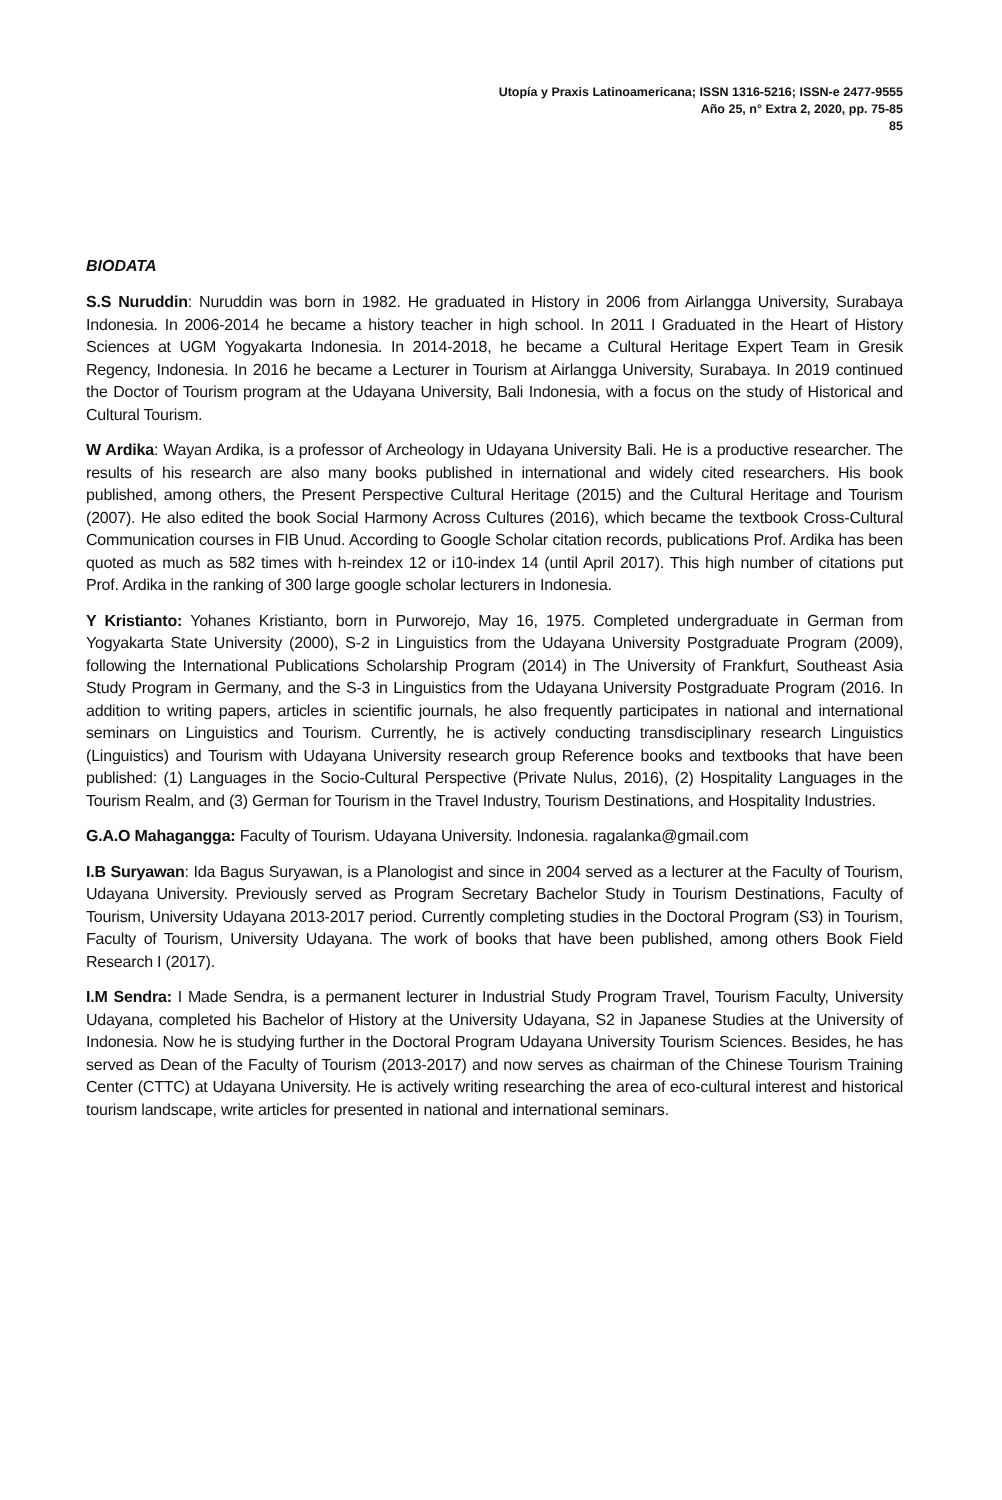Utopía y Praxis Latinoamericana; ISSN 1316-5216; ISSN-e 2477-9555
Año 25, n° Extra 2, 2020, pp. 75-85
85
BIODATA
S.S Nuruddin: Nuruddin was born in 1982. He graduated in History in 2006 from Airlangga University, Surabaya Indonesia. In 2006-2014 he became a history teacher in high school. In 2011 I Graduated in the Heart of History Sciences at UGM Yogyakarta Indonesia. In 2014-2018, he became a Cultural Heritage Expert Team in Gresik Regency, Indonesia. In 2016 he became a Lecturer in Tourism at Airlangga University, Surabaya. In 2019 continued the Doctor of Tourism program at the Udayana University, Bali Indonesia, with a focus on the study of Historical and Cultural Tourism.
W Ardika: Wayan Ardika, is a professor of Archeology in Udayana University Bali. He is a productive researcher. The results of his research are also many books published in international and widely cited researchers. His book published, among others, the Present Perspective Cultural Heritage (2015) and the Cultural Heritage and Tourism (2007). He also edited the book Social Harmony Across Cultures (2016), which became the textbook Cross-Cultural Communication courses in FIB Unud. According to Google Scholar citation records, publications Prof. Ardika has been quoted as much as 582 times with h-reindex 12 or i10-index 14 (until April 2017). This high number of citations put Prof. Ardika in the ranking of 300 large google scholar lecturers in Indonesia.
Y Kristianto: Yohanes Kristianto, born in Purworejo, May 16, 1975. Completed undergraduate in German from Yogyakarta State University (2000), S-2 in Linguistics from the Udayana University Postgraduate Program (2009), following the International Publications Scholarship Program (2014) in The University of Frankfurt, Southeast Asia Study Program in Germany, and the S-3 in Linguistics from the Udayana University Postgraduate Program (2016. In addition to writing papers, articles in scientific journals, he also frequently participates in national and international seminars on Linguistics and Tourism. Currently, he is actively conducting transdisciplinary research Linguistics (Linguistics) and Tourism with Udayana University research group Reference books and textbooks that have been published: (1) Languages in the Socio-Cultural Perspective (Private Nulus, 2016), (2) Hospitality Languages in the Tourism Realm, and (3) German for Tourism in the Travel Industry, Tourism Destinations, and Hospitality Industries.
G.A.O Mahagangga: Faculty of Tourism. Udayana University. Indonesia. ragalanka@gmail.com
I.B Suryawan: Ida Bagus Suryawan, is a Planologist and since in 2004 served as a lecturer at the Faculty of Tourism, Udayana University. Previously served as Program Secretary Bachelor Study in Tourism Destinations, Faculty of Tourism, University Udayana 2013-2017 period. Currently completing studies in the Doctoral Program (S3) in Tourism, Faculty of Tourism, University Udayana. The work of books that have been published, among others Book Field Research I (2017).
I.M Sendra: I Made Sendra, is a permanent lecturer in Industrial Study Program Travel, Tourism Faculty, University Udayana, completed his Bachelor of History at the University Udayana, S2 in Japanese Studies at the University of Indonesia. Now he is studying further in the Doctoral Program Udayana University Tourism Sciences. Besides, he has served as Dean of the Faculty of Tourism (2013-2017) and now serves as chairman of the Chinese Tourism Training Center (CTTC) at Udayana University. He is actively writing researching the area of eco-cultural interest and historical tourism landscape, write articles for presented in national and international seminars.